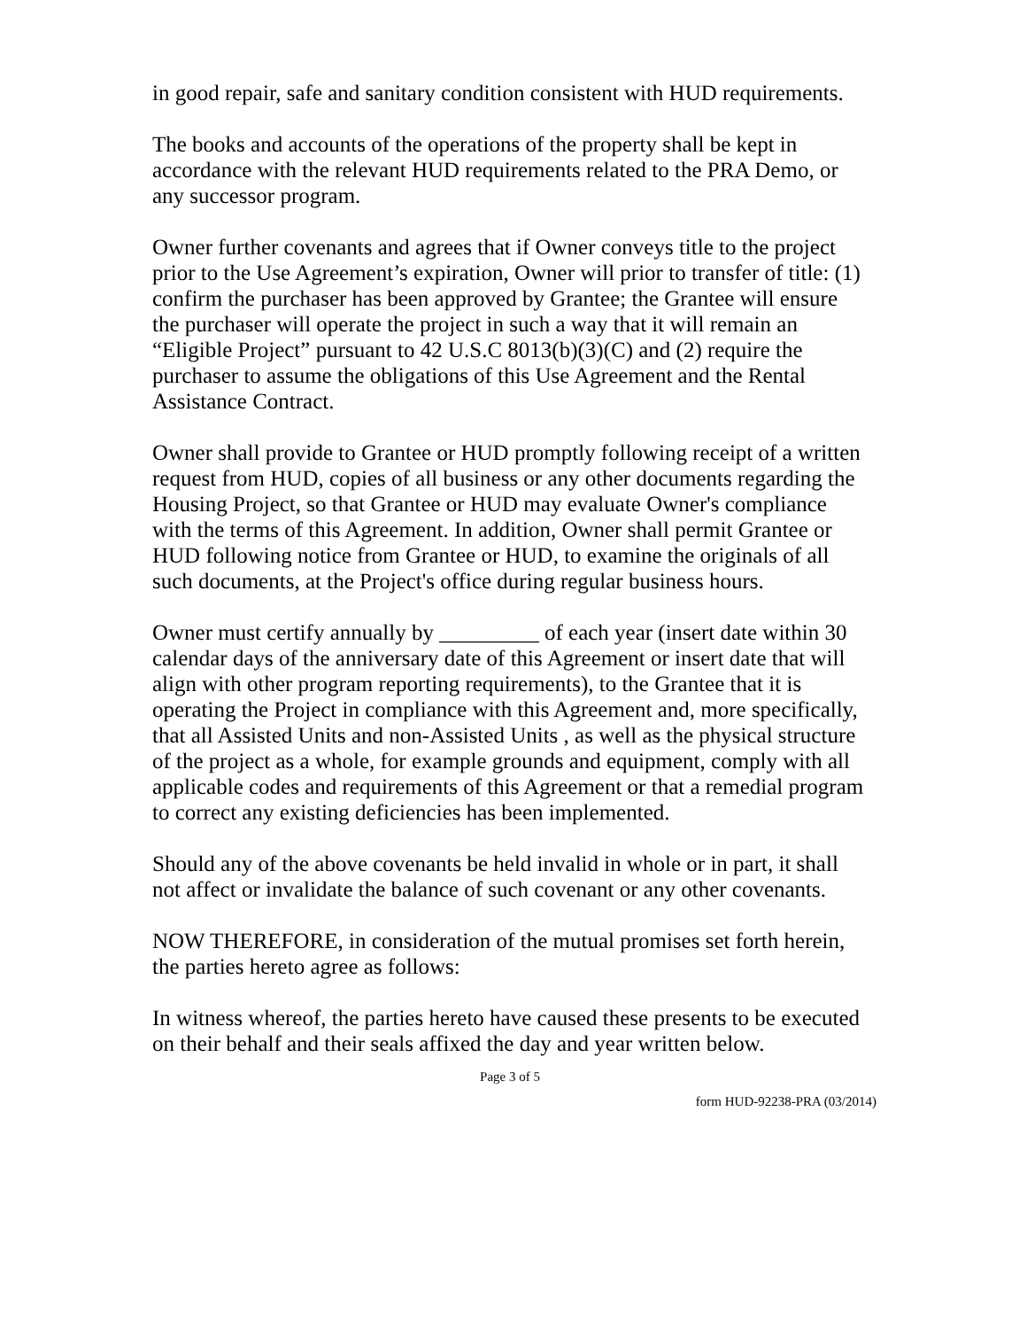in good repair, safe and sanitary condition consistent with HUD requirements.
The books and accounts of the operations of the property shall be kept in accordance with the relevant HUD requirements related to the PRA Demo, or any successor program.
Owner further covenants and agrees that if Owner conveys title to the project prior to the Use Agreement’s expiration, Owner will prior to transfer of title: (1) confirm the purchaser has been approved by Grantee; the Grantee will ensure the purchaser will operate the project in such a way that it will remain an “Eligible Project” pursuant to 42 U.S.C 8013(b)(3)(C) and (2) require the purchaser to assume the obligations of this Use Agreement and the Rental Assistance Contract.
Owner shall provide to Grantee or HUD promptly following receipt of a written request from HUD, copies of all business or any other documents regarding the Housing Project, so that Grantee or HUD may evaluate Owner's compliance with the terms of this Agreement. In addition, Owner shall permit Grantee or HUD following notice from Grantee or HUD, to examine the originals of all such documents, at the Project's office during regular business hours.
Owner must certify annually by _________ of each year (insert date within 30 calendar days of the anniversary date of this Agreement or insert date that will align with other program reporting requirements), to the Grantee that it is operating the Project in compliance with this Agreement and, more specifically, that all Assisted Units and non-Assisted Units , as well as the physical structure of the project as a whole, for example grounds and equipment, comply with all applicable codes and requirements of this Agreement or that a remedial program to correct any existing deficiencies has been implemented.
Should any of the above covenants be held invalid in whole or in part, it shall not affect or invalidate the balance of such covenant or any other covenants.
NOW THEREFORE, in consideration of the mutual promises set forth herein, the parties hereto agree as follows:
In witness whereof, the parties hereto have caused these presents to be executed on their behalf and their seals affixed the day and year written below.
Page 3 of 5
form HUD-92238-PRA (03/2014)